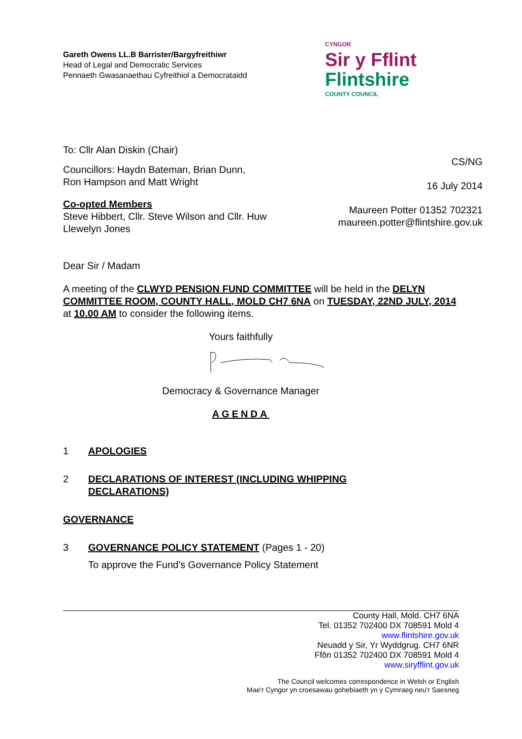Gareth Owens LL.B Barrister/Bargyfreithiwr
Head of Legal and Democratic Services
Pennaeth Gwasanaethau Cyfreithiol a Democrataidd
CYNGOR
Sir y Fflint
Flintshire
COUNTY COUNCIL
To: Cllr Alan Diskin (Chair)
Councillors: Haydn Bateman, Brian Dunn,
Ron Hampson and Matt Wright
Co-opted Members
Steve Hibbert, Cllr. Steve Wilson and Cllr. Huw
Llewelyn Jones
CS/NG
16 July 2014
Maureen Potter 01352 702321
maureen.potter@flintshire.gov.uk
Dear Sir / Madam
A meeting of the CLWYD PENSION FUND COMMITTEE will be held in the DELYN COMMITTEE ROOM, COUNTY HALL, MOLD CH7 6NA on TUESDAY, 22ND JULY, 2014 at 10.00 AM to consider the following items.
Yours faithfully
Democracy & Governance Manager
AGENDA
1 APOLOGIES
2 DECLARATIONS OF INTEREST (INCLUDING WHIPPING
DECLARATIONS)
GOVERNANCE
3 GOVERNANCE POLICY STATEMENT (Pages 1 - 20)
To approve the Fund's Governance Policy Statement
County Hall, Mold. CH7 6NA
Tel. 01352 702400 DX 708591 Mold 4
www.flintshire.gov.uk
Neuadd y Sir, Yr Wyddgrug. CH7 6NR
Ffôn 01352 702400 DX 708591 Mold 4
www.siryfflint.gov.uk
The Council welcomes correspondence in Welsh or English
Mae'r Cyngor yn croesawau gohebiaeth yn y Cymraeg neu'r Saesneg